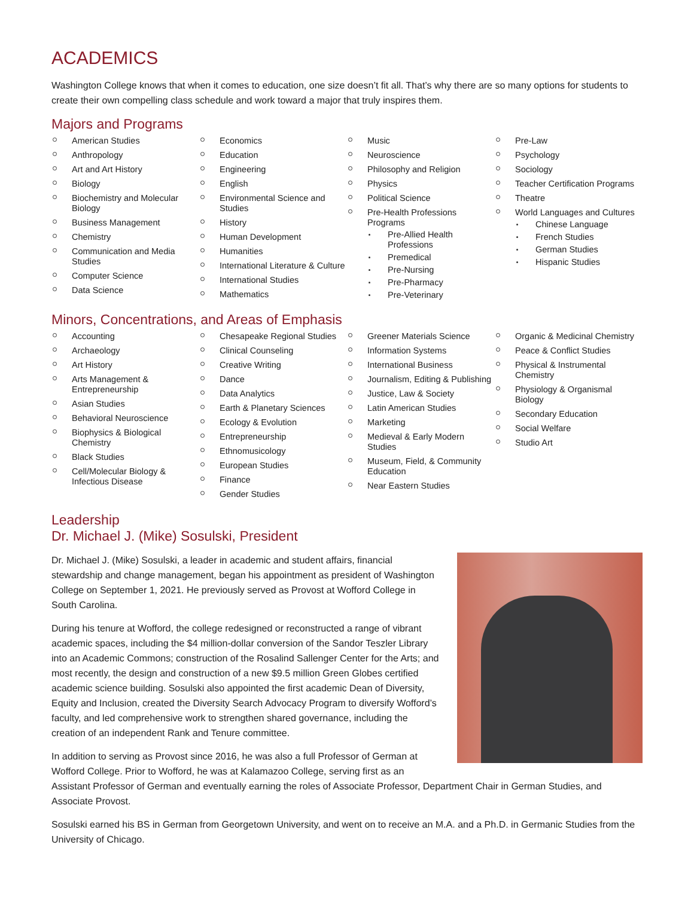ACADEMICS
Washington College knows that when it comes to education, one size doesn’t fit all. That’s why there are so many options for students to create their own compelling class schedule and work toward a major that truly inspires them.
Majors and Programs
American Studies
Anthropology
Art and Art History
Biology
Biochemistry and Molecular Biology
Business Management
Chemistry
Communication and Media Studies
Computer Science
Data Science
Economics
Education
Engineering
English
Environmental Science and Studies
History
Human Development
Humanities
International Literature & Culture
International Studies
Mathematics
Music
Neuroscience
Philosophy and Religion
Physics
Political Science
Pre-Health Professions Programs
Pre-Allied Health Professions
Premedical
Pre-Nursing
Pre-Pharmacy
Pre-Veterinary
Pre-Law
Psychology
Sociology
Teacher Certification Programs
Theatre
World Languages and Cultures
Chinese Language
French Studies
German Studies
Hispanic Studies
Minors, Concentrations, and Areas of Emphasis
Accounting
Archaeology
Art History
Arts Management & Entrepreneurship
Asian Studies
Behavioral Neuroscience
Biophysics & Biological Chemistry
Black Studies
Cell/Molecular Biology & Infectious Disease
Chesapeake Regional Studies
Clinical Counseling
Creative Writing
Dance
Data Analytics
Earth & Planetary Sciences
Ecology & Evolution
Entrepreneurship
Ethnomusicology
European Studies
Finance
Gender Studies
Greener Materials Science
Information Systems
International Business
Journalism, Editing & Publishing
Justice, Law & Society
Latin American Studies
Marketing
Medieval & Early Modern Studies
Museum, Field, & Community Education
Near Eastern Studies
Organic & Medicinal Chemistry
Peace & Conflict Studies
Physical & Instrumental Chemistry
Physiology & Organismal Biology
Secondary Education
Social Welfare
Studio Art
Leadership
Dr. Michael J. (Mike) Sosulski, President
Dr. Michael J. (Mike) Sosulski, a leader in academic and student affairs, financial stewardship and change management, began his appointment as president of Washington College on September 1, 2021. He previously served as Provost at Wofford College in South Carolina.
During his tenure at Wofford, the college redesigned or reconstructed a range of vibrant academic spaces, including the $4 million-dollar conversion of the Sandor Teszler Library into an Academic Commons; construction of the Rosalind Sallenger Center for the Arts; and most recently, the design and construction of a new $9.5 million Green Globes certified academic science building. Sosulski also appointed the first academic Dean of Diversity, Equity and Inclusion, created the Diversity Search Advocacy Program to diversify Wofford’s faculty, and led comprehensive work to strengthen shared governance, including the creation of an independent Rank and Tenure committee.
In addition to serving as Provost since 2016, he was also a full Professor of German at Wofford College. Prior to Wofford, he was at Kalamazoo College, serving first as an Assistant Professor of German and eventually earning the roles of Associate Professor, Department Chair in German Studies, and Associate Provost.
Sosulski earned his BS in German from Georgetown University, and went on to receive an M.A. and a Ph.D. in Germanic Studies from the University of Chicago.